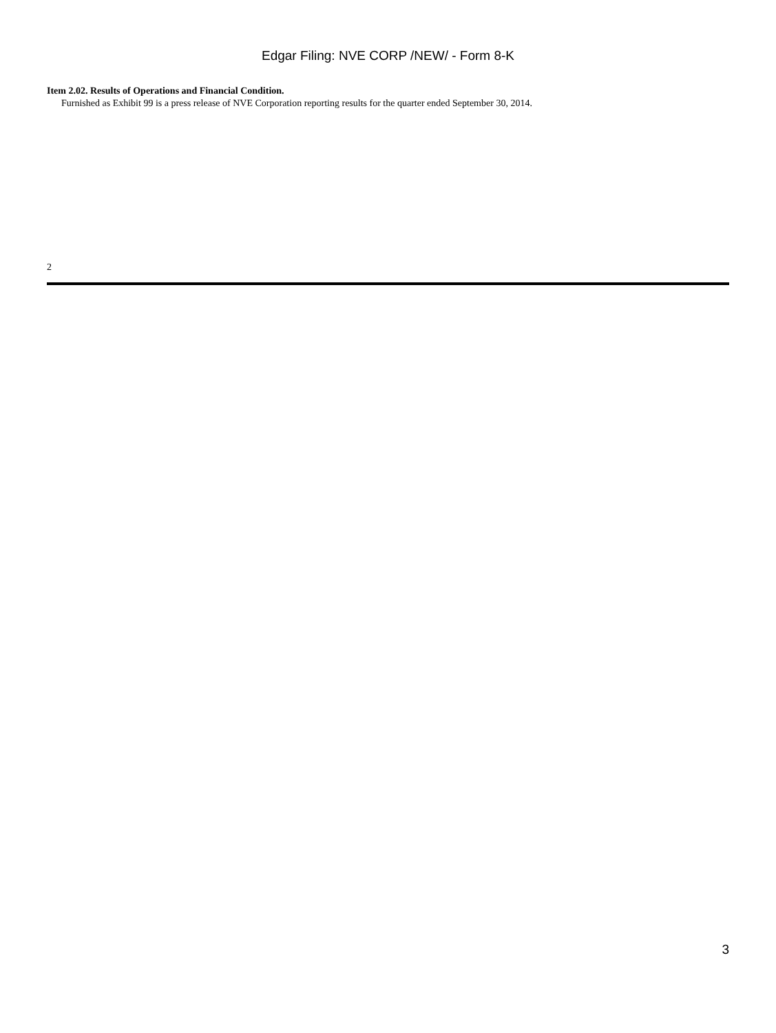Edgar Filing: NVE CORP /NEW/ - Form 8-K
Item 2.02. Results of Operations and Financial Condition.
Furnished as Exhibit 99 is a press release of NVE Corporation reporting results for the quarter ended September 30, 2014.
2
3